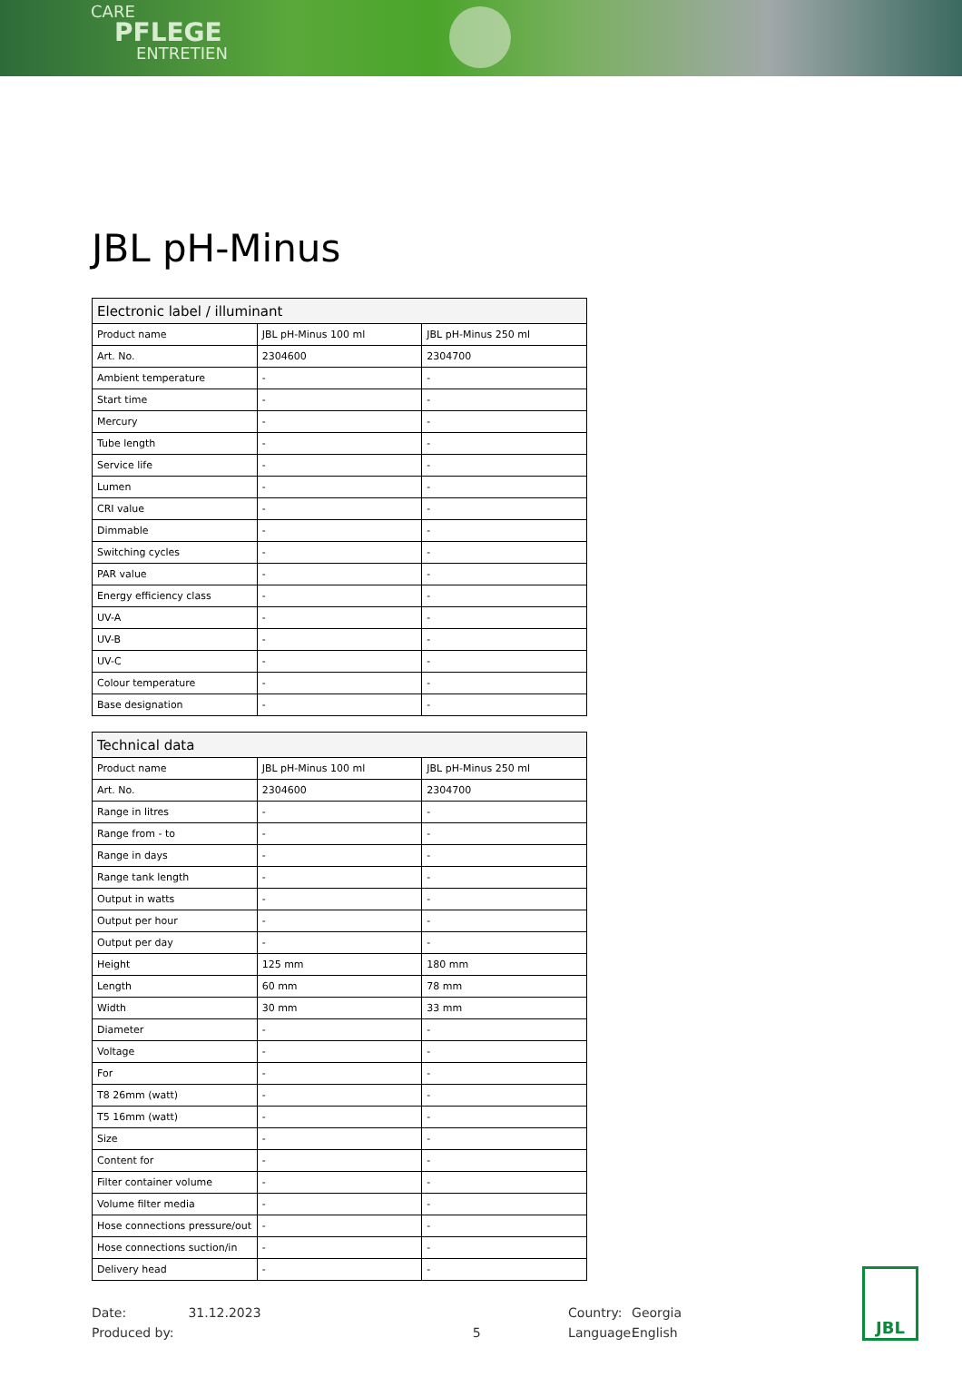CARE
PFLEGE
ENTRETIEN
JBL pH-Minus
| Electronic label / illuminant | | |
| --- | --- | --- |
| Product name | JBL pH-Minus 100 ml | JBL pH-Minus 250 ml |
| Art. No. | 2304600 | 2304700 |
| Ambient temperature | - | - |
| Start time | - | - |
| Mercury | - | - |
| Tube length | - | - |
| Service life | - | - |
| Lumen | - | - |
| CRI value | - | - |
| Dimmable | - | - |
| Switching cycles | - | - |
| PAR value | - | - |
| Energy efficiency class | - | - |
| UV-A | - | - |
| UV-B | - | - |
| UV-C | - | - |
| Colour temperature | - | - |
| Base designation | - | - |
| Technical data | | |
| --- | --- | --- |
| Product name | JBL pH-Minus 100 ml | JBL pH-Minus 250 ml |
| Art. No. | 2304600 | 2304700 |
| Range in litres | - | - |
| Range from - to | - | - |
| Range in days | - | - |
| Range tank length | - | - |
| Output in watts | - | - |
| Output per hour | - | - |
| Output per day | - | - |
| Height | 125 mm | 180 mm |
| Length | 60 mm | 78 mm |
| Width | 30 mm | 33 mm |
| Diameter | - | - |
| Voltage | - | - |
| For | - | - |
| T8 26mm (watt) | - | - |
| T5 16mm (watt) | - | - |
| Size | - | - |
| Content for | - | - |
| Filter container volume | - | - |
| Volume filter media | - | - |
| Hose connections pressure/out | - | - |
| Hose connections suction/in | - | - |
| Delivery head | - | - |
Date:
Produced by:
31.12.2023
5 Country:
Language:
Georgia
English
JBL